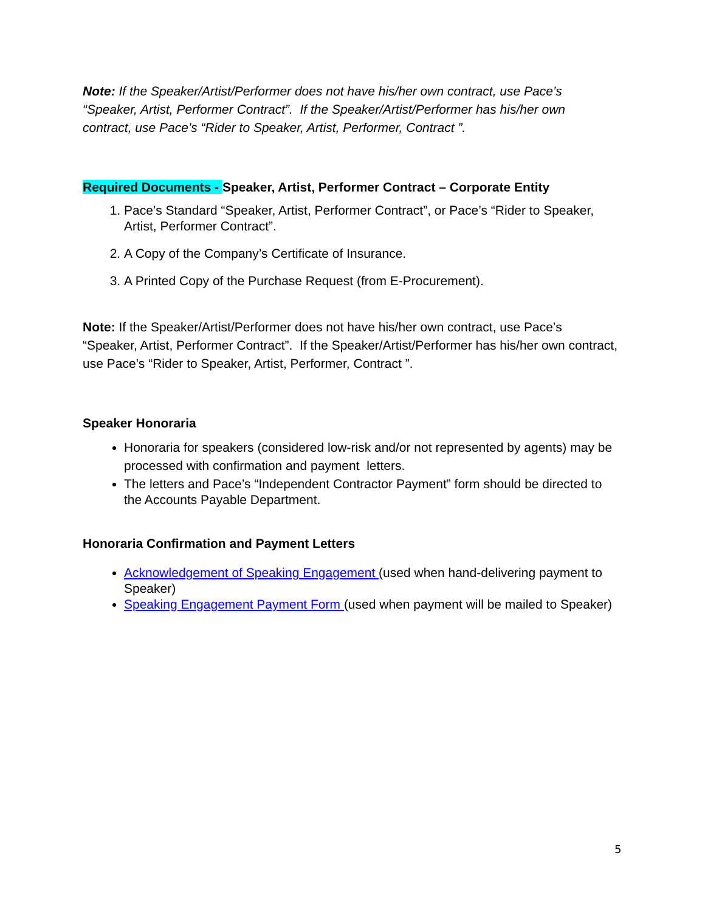Note: If the Speaker/Artist/Performer does not have his/her own contract, use Pace’s “Speaker, Artist, Performer Contract”. If the Speaker/Artist/Performer has his/her own contract, use Pace’s “Rider to Speaker, Artist, Performer, Contract ”.
Required Documents - Speaker, Artist, Performer Contract – Corporate Entity
1. Pace’s Standard “Speaker, Artist, Performer Contract”, or Pace’s “Rider to Speaker, Artist, Performer Contract”.
2. A Copy of the Company’s Certificate of Insurance.
3. A Printed Copy of the Purchase Request (from E-Procurement).
Note: If the Speaker/Artist/Performer does not have his/her own contract, use Pace’s “Speaker, Artist, Performer Contract”. If the Speaker/Artist/Performer has his/her own contract, use Pace’s “Rider to Speaker, Artist, Performer, Contract ”.
Speaker Honoraria
Honoraria for speakers (considered low-risk and/or not represented by agents) may be processed with confirmation and payment letters.
The letters and Pace’s “Independent Contractor Payment” form should be directed to the Accounts Payable Department.
Honoraria Confirmation and Payment Letters
Acknowledgement of Speaking Engagement (used when hand-delivering payment to Speaker)
Speaking Engagement Payment Form (used when payment will be mailed to Speaker)
5